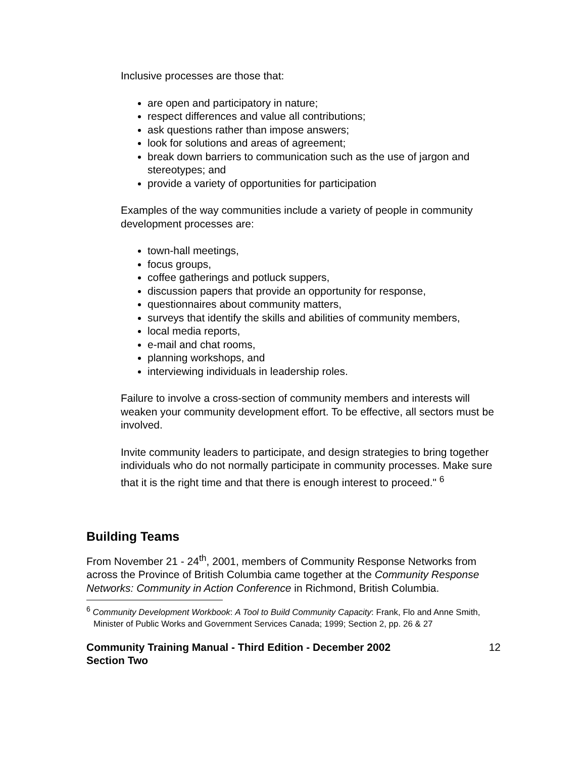Inclusive processes are those that:
are open and participatory in nature;
respect differences and value all contributions;
ask questions rather than impose answers;
look for solutions and areas of agreement;
break down barriers to communication such as the use of jargon and stereotypes; and
provide a variety of opportunities for participation
Examples of the way communities include a variety of people in community development processes are:
town-hall meetings,
focus groups,
coffee gatherings and potluck suppers,
discussion papers that provide an opportunity for response,
questionnaires about community matters,
surveys that identify the skills and abilities of community members,
local media reports,
e-mail and chat rooms,
planning workshops, and
interviewing individuals in leadership roles.
Failure to involve a cross-section of community members and interests will weaken your community development effort. To be effective, all sectors must be involved.
Invite community leaders to participate, and design strategies to bring together individuals who do not normally participate in community processes. Make sure that it is the right time and that there is enough interest to proceed." <sup>6</sup>
Building Teams
From November 21 - 24<sup>th</sup>, 2001, members of Community Response Networks from across the Province of British Columbia came together at the Community Response Networks: Community in Action Conference in Richmond, British Columbia.
<sup>6</sup> Community Development Workbook: A Tool to Build Community Capacity: Frank, Flo and Anne Smith, Minister of Public Works and Government Services Canada; 1999; Section 2, pp. 26 & 27
Community Training Manual - Third Edition - December 2002
Section Two 12